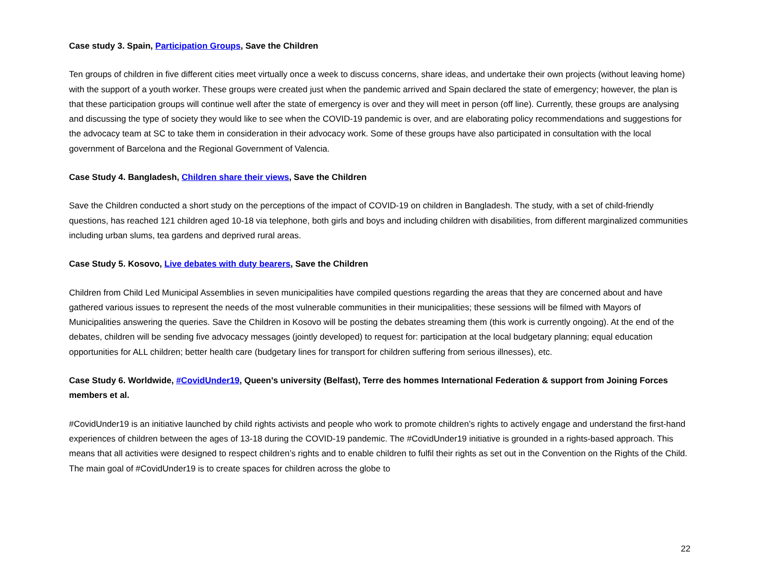Case study 3. Spain, Participation Groups, Save the Children
Ten groups of children in five different cities meet virtually once a week to discuss concerns, share ideas, and undertake their own projects (without leaving home) with the support of a youth worker. These groups were created just when the pandemic arrived and Spain declared the state of emergency; however, the plan is that these participation groups will continue well after the state of emergency is over and they will meet in person (off line). Currently, these groups are analysing and discussing the type of society they would like to see when the COVID-19 pandemic is over, and are elaborating policy recommendations and suggestions for the advocacy team at SC to take them in consideration in their advocacy work. Some of these groups have also participated in consultation with the local government of Barcelona and the Regional Government of Valencia.
Case Study 4. Bangladesh, Children share their views, Save the Children
Save the Children conducted a short study on the perceptions of the impact of COVID-19 on children in Bangladesh. The study, with a set of child-friendly questions, has reached 121 children aged 10-18 via telephone, both girls and boys and including children with disabilities, from different marginalized communities including urban slums, tea gardens and deprived rural areas.
Case Study 5. Kosovo, Live debates with duty bearers, Save the Children
Children from Child Led Municipal Assemblies in seven municipalities have compiled questions regarding the areas that they are concerned about and have gathered various issues to represent the needs of the most vulnerable communities in their municipalities; these sessions will be filmed with Mayors of Municipalities answering the queries. Save the Children in Kosovo will be posting the debates streaming them (this work is currently ongoing). At the end of the debates, children will be sending five advocacy messages (jointly developed) to request for: participation at the local budgetary planning; equal education opportunities for ALL children; better health care (budgetary lines for transport for children suffering from serious illnesses), etc.
Case Study 6. Worldwide, #CovidUnder19, Queen’s university (Belfast), Terre des hommes International Federation & support from Joining Forces members et al.
#CovidUnder19 is an initiative launched by child rights activists and people who work to promote children’s rights to actively engage and understand the first-hand experiences of children between the ages of 13-18 during the COVID-19 pandemic. The #CovidUnder19 initiative is grounded in a rights-based approach. This means that all activities were designed to respect children’s rights and to enable children to fulfil their rights as set out in the Convention on the Rights of the Child. The main goal of #CovidUnder19 is to create spaces for children across the globe to
22